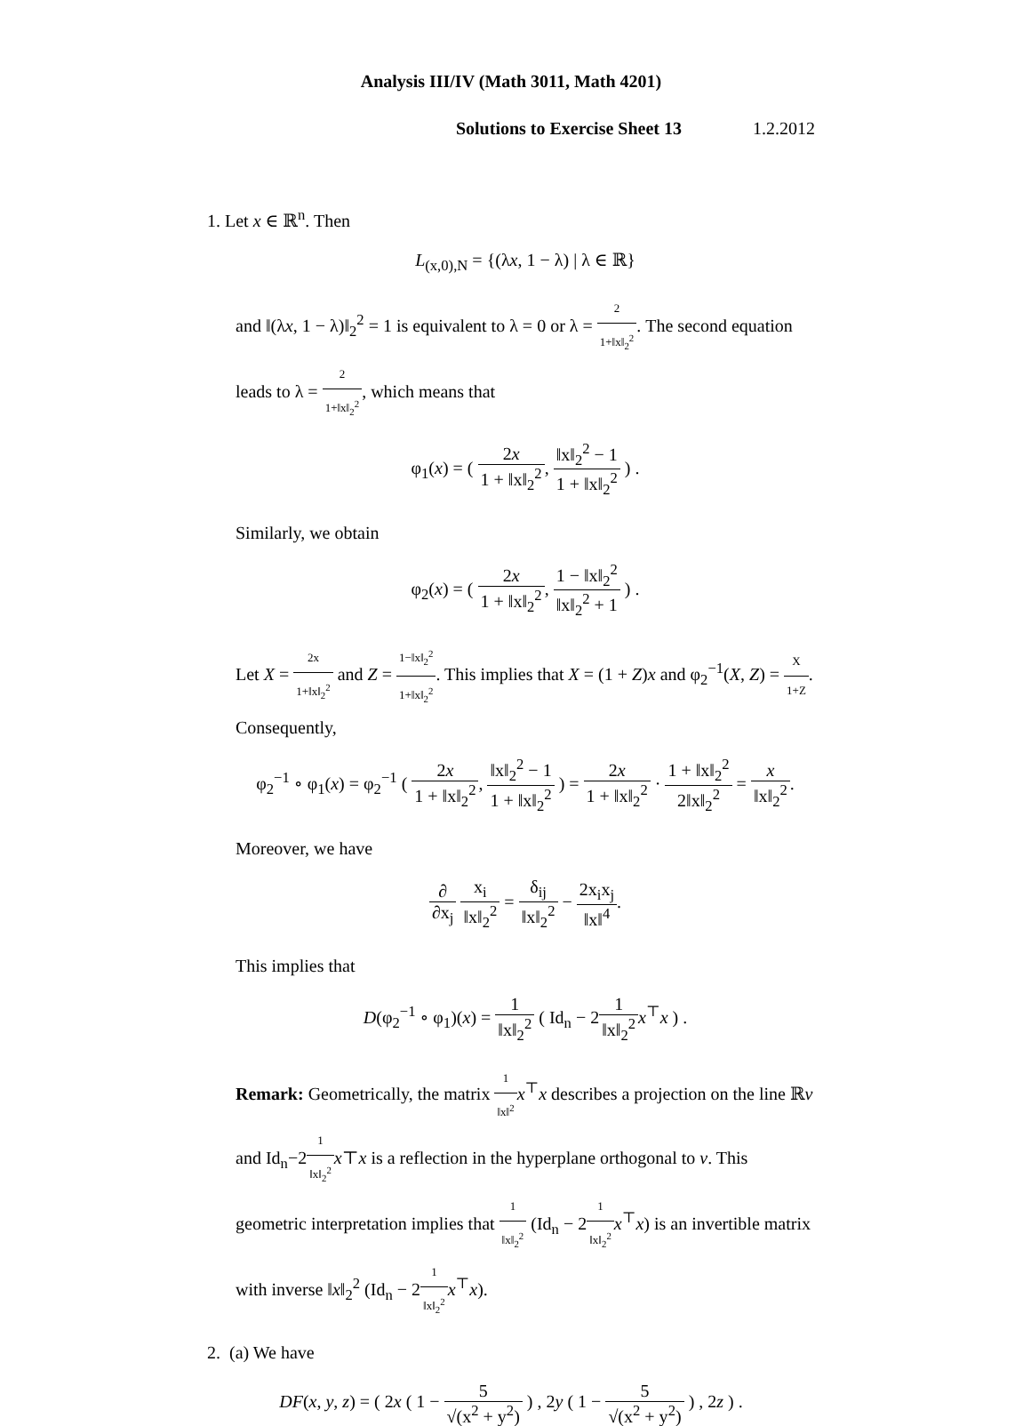Analysis III/IV (Math 3011, Math 4201)
Solutions to Exercise Sheet 13 1.2.2012
1. Let x ∈ ℝ<sup>n</sup>. Then
L<sub>(x,0),N</sub> = {(λx, 1 − λ) | λ ∈ ℝ}
and ‖(λx, 1 − λ)‖<sub>2</sub><sup>2</sup> = 1 is equivalent to λ = 0 or λ = 2 1+‖x‖<sub>2</sub><sup>2</sup>. The second equation leads to λ = 2 1+‖x‖<sub>2</sub><sup>2</sup>, which means that
φ<sub>1</sub>(x) = ( 2x 1 + ‖x‖<sub>2</sub><sup>2</sup>, ‖x‖<sub>2</sub><sup>2</sup> − 1 1 + ‖x‖<sub>2</sub><sup>2</sup> ) .
Similarly, we obtain
φ<sub>2</sub>(x) = ( 2x 1 + ‖x‖<sub>2</sub><sup>2</sup>, 1 − ‖x‖<sub>2</sub><sup>2</sup> ‖x‖<sub>2</sub><sup>2</sup> + 1 ) .
Let X = 2x 1+‖x‖<sub>2</sub><sup>2</sup> and Z = 1−‖x‖<sub>2</sub><sup>2</sup> 1+‖x‖<sub>2</sub><sup>2</sup>. This implies that X = (1 + Z)x and φ<sub>2</sub><sup>−1</sup>(X, Z) = X 1+Z. Consequently,
φ<sub>2</sub><sup>−1</sup> ∘ φ<sub>1</sub>(x) = φ<sub>2</sub><sup>−1</sup> ( 2x 1 + ‖x‖<sub>2</sub><sup>2</sup>, ‖x‖<sub>2</sub><sup>2</sup> − 1 1 + ‖x‖<sub>2</sub><sup>2</sup> ) = 2x 1 + ‖x‖<sub>2</sub><sup>2</sup> · 1 + ‖x‖<sub>2</sub><sup>2</sup> 2‖x‖<sub>2</sub><sup>2</sup> = x ‖x‖<sub>2</sub><sup>2</sup>.
Moreover, we have
∂ ∂x<sub>j</sub> x<sub>i</sub> ‖x‖<sub>2</sub><sup>2</sup> = δ<sub>ij</sub> ‖x‖<sub>2</sub><sup>2</sup> − 2x<sub>i</sub>x<sub>j</sub> ‖x‖<sup>4</sup>.
This implies that
D(φ<sub>2</sub><sup>−1</sup> ∘ φ<sub>1</sub>)(x) = 1 ‖x‖<sub>2</sub><sup>2</sup> ( Id<sub>n</sub> − 21 ‖x‖<sub>2</sub><sup>2</sup> x<sup>⊤</sup>x ) .
Remark: Geometrically, the matrix 1 ‖x‖<sup>2</sup> x<sup>⊤</sup>x describes a projection on the line ℝv and Id<sub>n</sub>−21 ‖x‖<sub>2</sub><sup>2</sup> x⊤x is a reflection in the hyperplane orthogonal to v. This geometric interpretation implies that 1 ‖x‖<sub>2</sub><sup>2</sup> (Id<sub>n</sub> − 21 ‖x‖<sub>2</sub><sup>2</sup> x<sup>⊤</sup>x) is an invertible matrix with inverse ‖x‖<sub>2</sub><sup>2</sup> (Id<sub>n</sub> − 21 ‖x‖<sub>2</sub><sup>2</sup> x<sup>⊤</sup>x).
2. (a) We have
DF(x, y, z) = ( 2x ( 1 − 5 √(x<sup>2</sup> + y<sup>2</sup>) ) , 2y ( 1 − 5 √(x<sup>2</sup> + y<sup>2</sup>) ) , 2z ) .